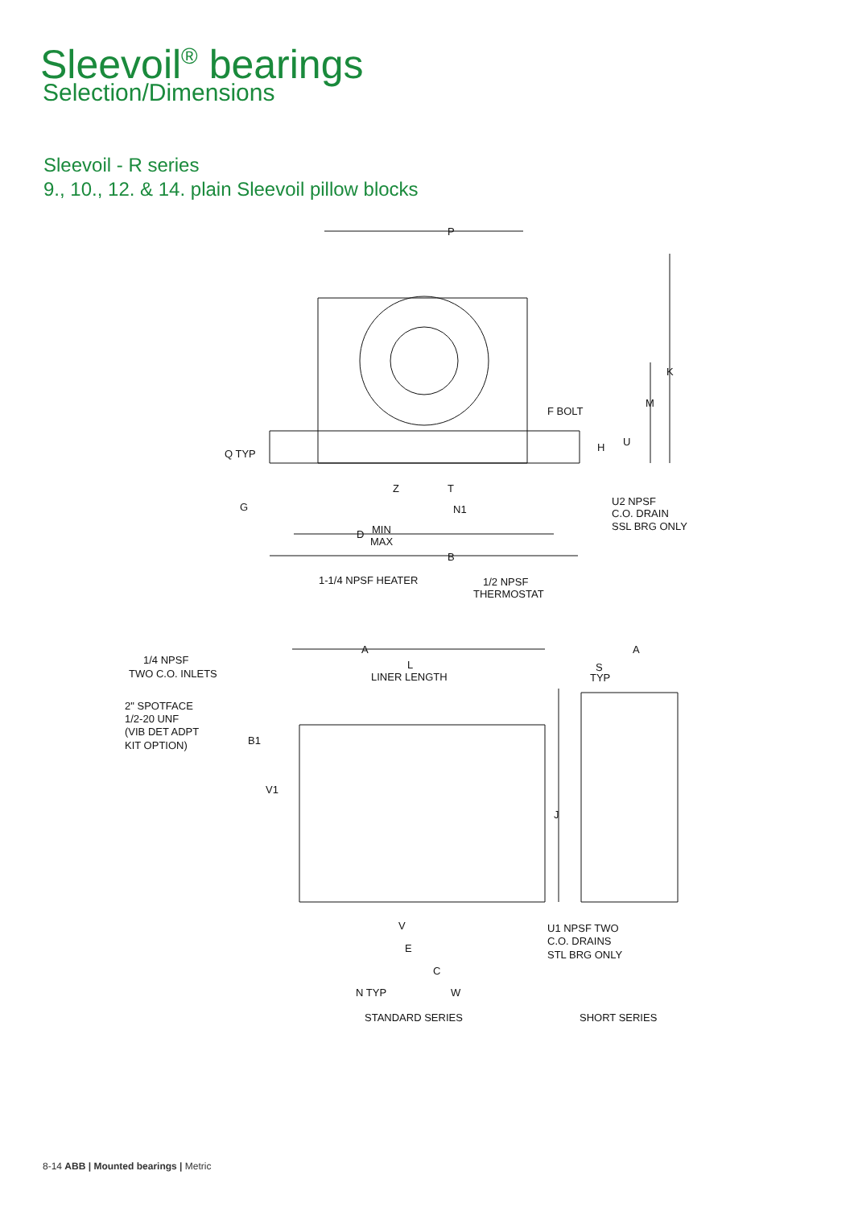Sleevoil<sup>®</sup> bearings
Selection/Dimensions
Sleevoil - R series
9., 10., 12. & 14. plain Sleevoil pillow blocks
P
K
M
F BOLT
H
U
Q TYP
G
Z
T
N1
D
MIN
MAX
B
U2 NPSF
C.O. DRAIN
SSL BRG ONLY
1-1/4 NPSF HEATER
1/2 NPSF
THERMOSTAT
A
A
1/4 NPSF
TWO C.O. INLETS
L
LINER LENGTH
S
TYP
2" SPOTFACE
1/2-20 UNF
(VIB DET ADPT
KIT OPTION)
B1
V1
J
V
E
C
N TYP
W
U1 NPSF TWO
C.O. DRAINS
STL BRG ONLY
STANDARD SERIES
SHORT SERIES
8-14 ABB | Mounted bearings | Metric